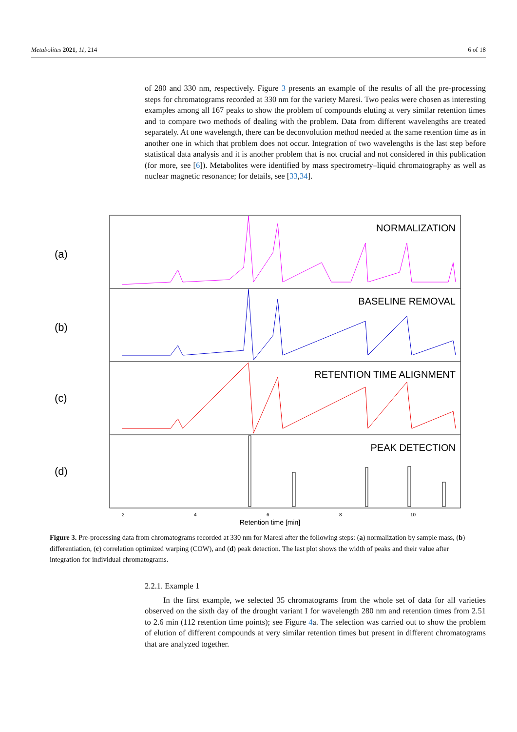Metabolites 2021, 11, 214 6 of 18
of 280 and 330 nm, respectively. Figure 3 presents an example of the results of all the pre-processing steps for chromatograms recorded at 330 nm for the variety Maresi. Two peaks were chosen as interesting examples among all 167 peaks to show the problem of compounds eluting at very similar retention times and to compare two methods of dealing with the problem. Data from different wavelengths are treated separately. At one wavelength, there can be deconvolution method needed at the same retention time as in another one in which that problem does not occur. Integration of two wavelengths is the last step before statistical data analysis and it is another problem that is not crucial and not considered in this publication (for more, see [6]). Metabolites were identified by mass spectrometry–liquid chromatography as well as nuclear magnetic resonance; for details, see [33,34].
NORMALIZATION
BASELINE REMOVAL
RETENTION TIME ALIGNMENT
PEAK DETECTION
(a)
(b)
(c)
(d)
2
4
6
8
10
Retention time [min]
Figure 3. Pre-processing data from chromatograms recorded at 330 nm for Maresi after the following steps: (a) normalization by sample mass, (b) differentiation, (c) correlation optimized warping (COW), and (d) peak detection. The last plot shows the width of peaks and their value after integration for individual chromatograms.
2.2.1. Example 1
In the first example, we selected 35 chromatograms from the whole set of data for all varieties observed on the sixth day of the drought variant I for wavelength 280 nm and retention times from 2.51 to 2.6 min (112 retention time points); see Figure 4a. The selection was carried out to show the problem of elution of different compounds at very similar retention times but present in different chromatograms that are analyzed together.